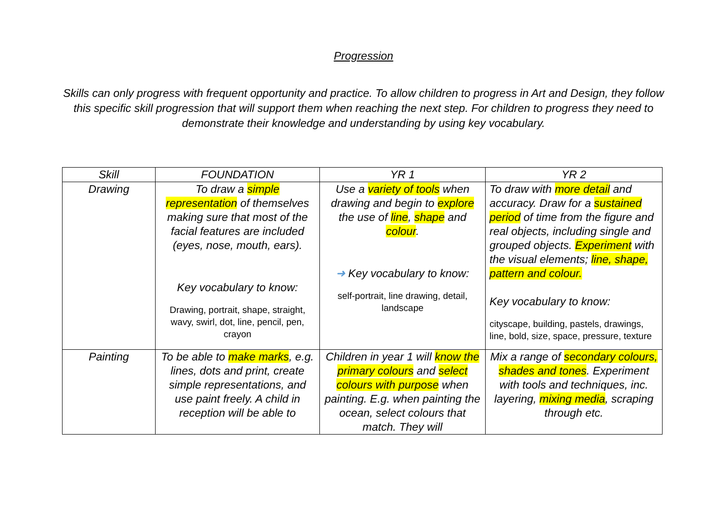Progression
Skills can only progress with frequent opportunity and practice. To allow children to progress in Art and Design, they follow this specific skill progression that will support them when reaching the next step. For children to progress they need to demonstrate their knowledge and understanding by using key vocabulary.
| Skill | FOUNDATION | YR 1 | YR 2 |
| --- | --- | --- | --- |
| Drawing | To draw a simple representation of themselves making sure that most of the facial features are included (eyes, nose, mouth, ears). Key vocabulary to know: Drawing, portrait, shape, straight, wavy, swirl, dot, line, pencil, pen, crayon | Use a variety of tools when drawing and begin to explore the use of line , shape and colour . ➜ Key vocabulary to know: self-portrait, line drawing, detail, landscape | To draw with more detail and accuracy. Draw for a sustained period of time from the figure and real objects, including single and grouped objects. Experiment with the visual elements; line, shape, pattern and colour. Key vocabulary to know: cityscape, building, pastels, drawings, line, bold, size, space, pressure, texture |
| Painting | To be able to make marks , e.g. lines, dots and print, create simple representations, and use paint freely. A child in reception will be able to | Children in year 1 will know the primary colours and select colours with purpose when painting. E.g. when painting the ocean, select colours that match. They will | Mix a range of secondary colours, shades and tones . Experiment with tools and techniques, inc. layering, mixing media , scraping through etc. |